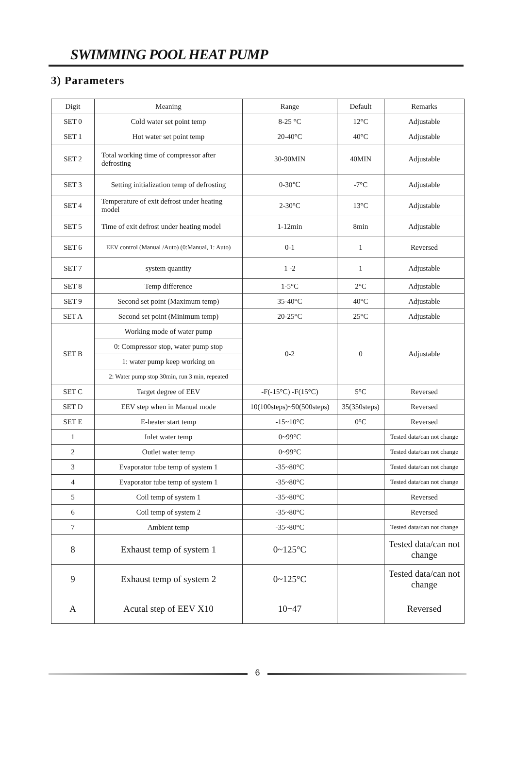SWIMMING POOL HEAT PUMP
3) Parameters
| Digit | Meaning | Range | Default | Remarks |
| --- | --- | --- | --- | --- |
| SET 0 | Cold water set point temp | 8-25 °C | 12°C | Adjustable |
| SET 1 | Hot water set point temp | 20-40°C | 40°C | Adjustable |
| SET 2 | Total working time of compressor after defrosting | 30-90MIN | 40MIN | Adjustable |
| SET 3 | Setting initialization temp of defrosting | 0-30℃ | -7°C | Adjustable |
| SET 4 | Temperature of exit defrost under heating model | 2-30°C | 13°C | Adjustable |
| SET 5 | Time of exit defrost under heating model | 1-12min | 8min | Adjustable |
| SET 6 | EEV control (Manual /Auto) (0:Manual, 1: Auto) | 0-1 | 1 | Reversed |
| SET 7 | system quantity | 1 -2 | 1 | Adjustable |
| SET 8 | Temp difference | 1-5°C | 2°C | Adjustable |
| SET 9 | Second set point (Maximum temp) | 35-40°C | 40°C | Adjustable |
| SET A | Second set point (Minimum temp) | 20-25°C | 25°C | Adjustable |
| SET B | Working mode of water pump | 0-2 | 0 | Adjustable |
| | 0: Compressor stop, water pump stop | | | |
| | 1: water pump keep working on | | | |
| | 2: Water pump stop 30min, run 3 min, repeated | | | |
| SET C | Target degree of EEV | -F(-15°C) -F(15°C) | 5°C | Reversed |
| SET D | EEV step when in Manual mode | 10(100steps)~50(500steps) | 35(350steps) | Reversed |
| SET E | E-heater start temp | -15~10°C | 0°C | Reversed |
| 1 | Inlet water temp | 0~99°C | | Tested data/can not change |
| 2 | Outlet water temp | 0~99°C | | Tested data/can not change |
| 3 | Evaporator tube temp of system 1 | -35~80°C | | Tested data/can not change |
| 4 | Evaporator tube temp of system 1 | -35~80°C | | Tested data/can not change |
| 5 | Coil temp of system 1 | -35~80°C | | Reversed |
| 6 | Coil temp of system 2 | -35~80°C | | Reversed |
| 7 | Ambient temp | -35~80°C | | Tested data/can not change |
| 8 | Exhaust temp of system 1 | 0~125°C | | Tested data/can not change |
| 9 | Exhaust temp of system 2 | 0~125°C | | Tested data/can not change |
| A | Acutal step of EEV X10 | 10−47 | | Reversed |
6